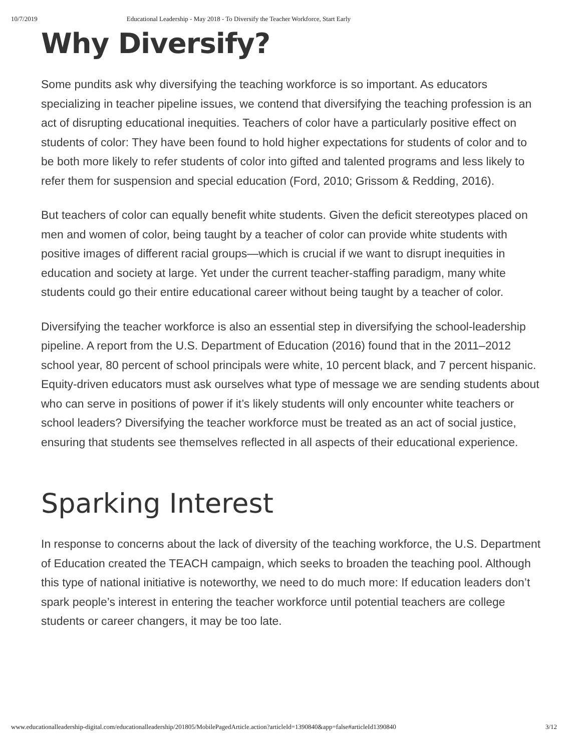10/7/2019 Educational Leadership - May 2018 - To Diversify the Teacher Workforce, Start Early
Why Diversify?
Some pundits ask why diversifying the teaching workforce is so important. As educators specializing in teacher pipeline issues, we contend that diversifying the teaching profession is an act of disrupting educational inequities. Teachers of color have a particularly positive effect on students of color: They have been found to hold higher expectations for students of color and to be both more likely to refer students of color into gifted and talented programs and less likely to refer them for suspension and special education (Ford, 2010; Grissom & Redding, 2016).
But teachers of color can equally benefit white students. Given the deficit stereotypes placed on men and women of color, being taught by a teacher of color can provide white students with positive images of different racial groups—which is crucial if we want to disrupt inequities in education and society at large. Yet under the current teacher-staffing paradigm, many white students could go their entire educational career without being taught by a teacher of color.
Diversifying the teacher workforce is also an essential step in diversifying the school-leadership pipeline. A report from the U.S. Department of Education (2016) found that in the 2011–2012 school year, 80 percent of school principals were white, 10 percent black, and 7 percent hispanic. Equity-driven educators must ask ourselves what type of message we are sending students about who can serve in positions of power if it’s likely students will only encounter white teachers or school leaders? Diversifying the teacher workforce must be treated as an act of social justice, ensuring that students see themselves reflected in all aspects of their educational experience.
Sparking Interest
In response to concerns about the lack of diversity of the teaching workforce, the U.S. Department of Education created the TEACH campaign, which seeks to broaden the teaching pool. Although this type of national initiative is noteworthy, we need to do much more: If education leaders don’t spark people’s interest in entering the teacher workforce until potential teachers are college students or career changers, it may be too late.
www.educationalleadership-digital.com/educationalleadership/201805/MobilePagedArticle.action?articleId=1390840&app=false#articleId1390840 3/12